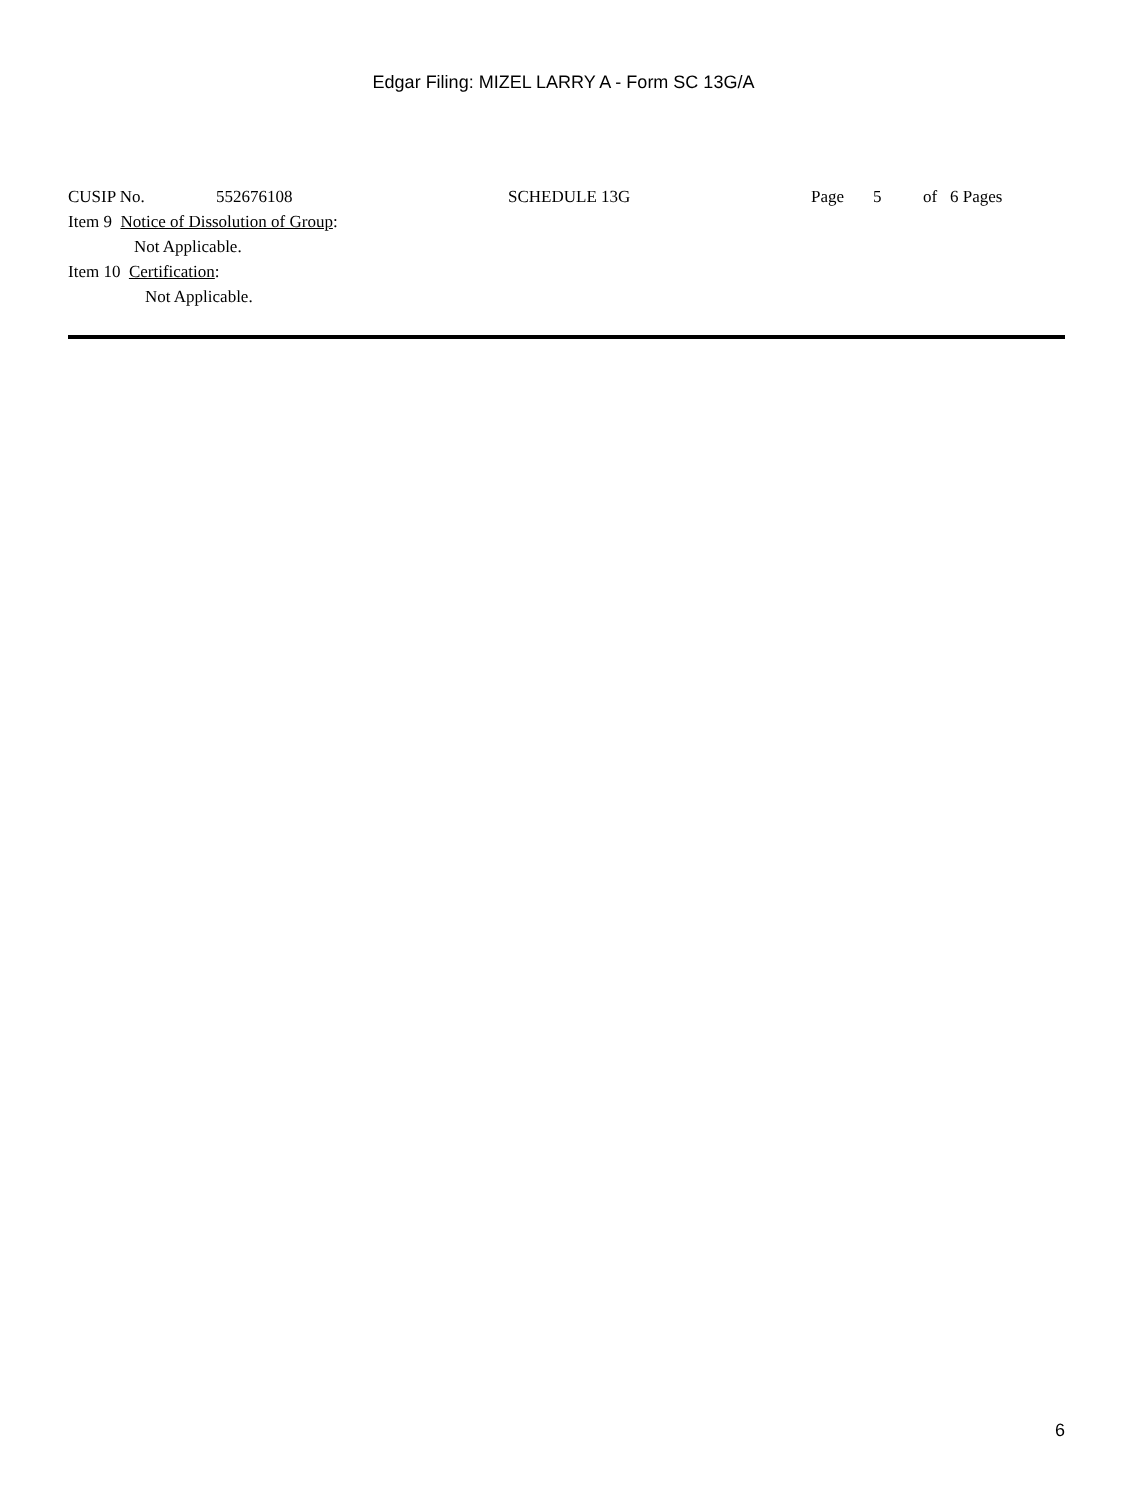Edgar Filing: MIZEL LARRY A - Form SC 13G/A
CUSIP No. 552676108 SCHEDULE 13G Page 5 of 6 Pages
Item 9 Notice of Dissolution of Group:
Not Applicable.
Item 10 Certification:
Not Applicable.
6